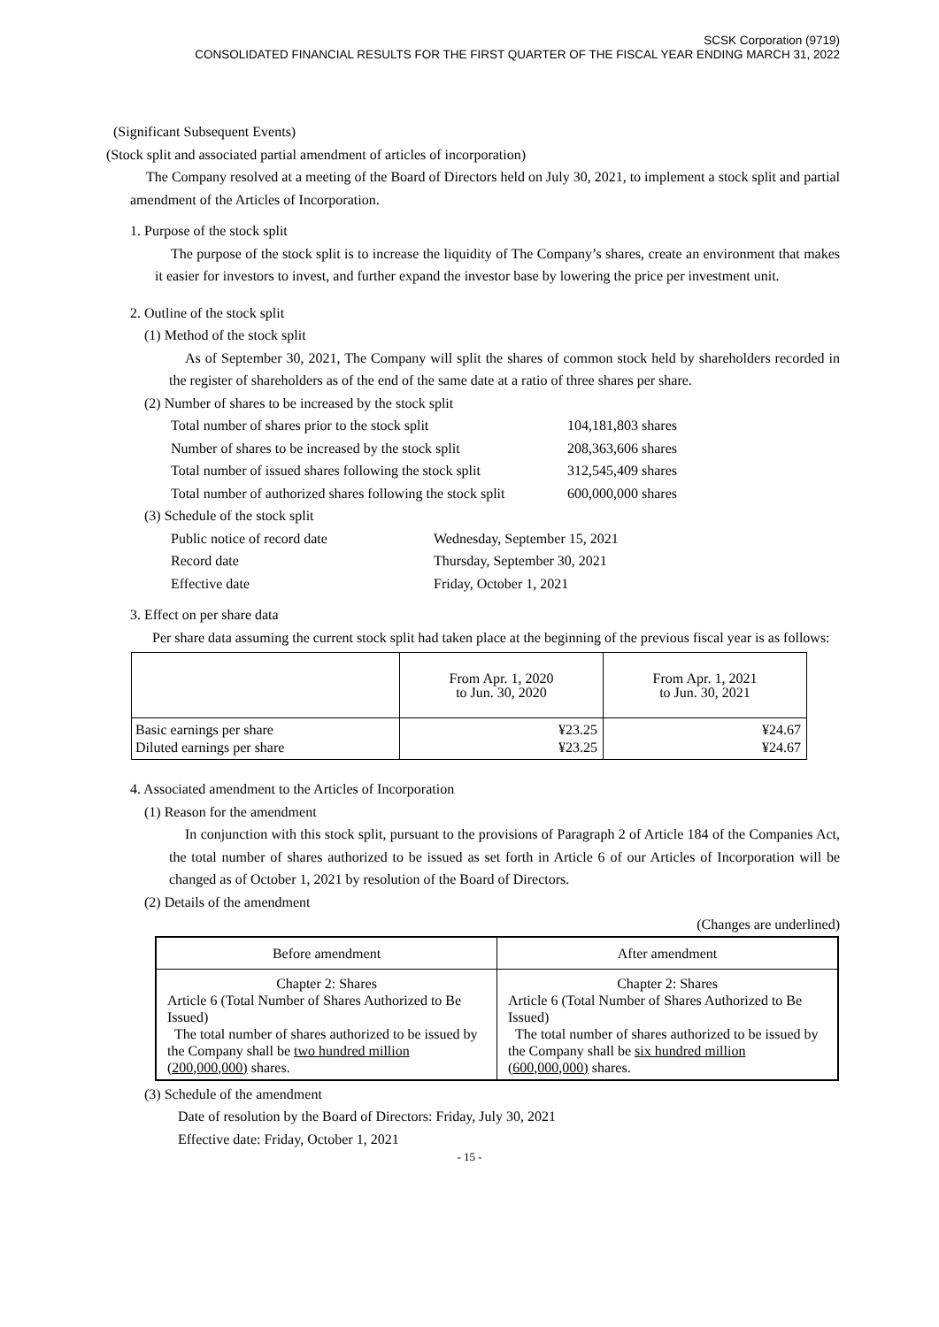SCSK Corporation (9719)
CONSOLIDATED FINANCIAL RESULTS FOR THE FIRST QUARTER OF THE FISCAL YEAR ENDING MARCH 31, 2022
(Significant Subsequent Events)
(Stock split and associated partial amendment of articles of incorporation)
The Company resolved at a meeting of the Board of Directors held on July 30, 2021, to implement a stock split and partial amendment of the Articles of Incorporation.
1. Purpose of the stock split
The purpose of the stock split is to increase the liquidity of The Company’s shares, create an environment that makes it easier for investors to invest, and further expand the investor base by lowering the price per investment unit.
2. Outline of the stock split
(1) Method of the stock split
As of September 30, 2021, The Company will split the shares of common stock held by shareholders recorded in the register of shareholders as of the end of the same date at a ratio of three shares per share.
(2) Number of shares to be increased by the stock split
| Total number of shares prior to the stock split | 104,181,803 shares |
| Number of shares to be increased by the stock split | 208,363,606 shares |
| Total number of issued shares following the stock split | 312,545,409 shares |
| Total number of authorized shares following the stock split | 600,000,000 shares |
(3) Schedule of the stock split
| Public notice of record date | Wednesday, September 15, 2021 |
| Record date | Thursday, September 30, 2021 |
| Effective date | Friday, October 1, 2021 |
3. Effect on per share data
Per share data assuming the current stock split had taken place at the beginning of the previous fiscal year is as follows:
| | From Apr. 1, 2020 to Jun. 30, 2020 | From Apr. 1, 2021 to Jun. 30, 2021 |
| Basic earnings per share | ¥23.25 | ¥24.67 |
| Diluted earnings per share | ¥23.25 | ¥24.67 |
4. Associated amendment to the Articles of Incorporation
(1) Reason for the amendment
In conjunction with this stock split, pursuant to the provisions of Paragraph 2 of Article 184 of the Companies Act, the total number of shares authorized to be issued as set forth in Article 6 of our Articles of Incorporation will be changed as of October 1, 2021 by resolution of the Board of Directors.
(2) Details of the amendment
(Changes are underlined)
| Before amendment | After amendment |
| --- | --- |
| Chapter 2: Shares Article 6 (Total Number of Shares Authorized to Be Issued) The total number of shares authorized to be issued by the Company shall be two hundred million (200,000,000) shares. | Chapter 2: Shares Article 6 (Total Number of Shares Authorized to Be Issued) The total number of shares authorized to be issued by the Company shall be six hundred million (600,000,000) shares. |
(3) Schedule of the amendment
Date of resolution by the Board of Directors: Friday, July 30, 2021
Effective date: Friday, October 1, 2021
- 15 -